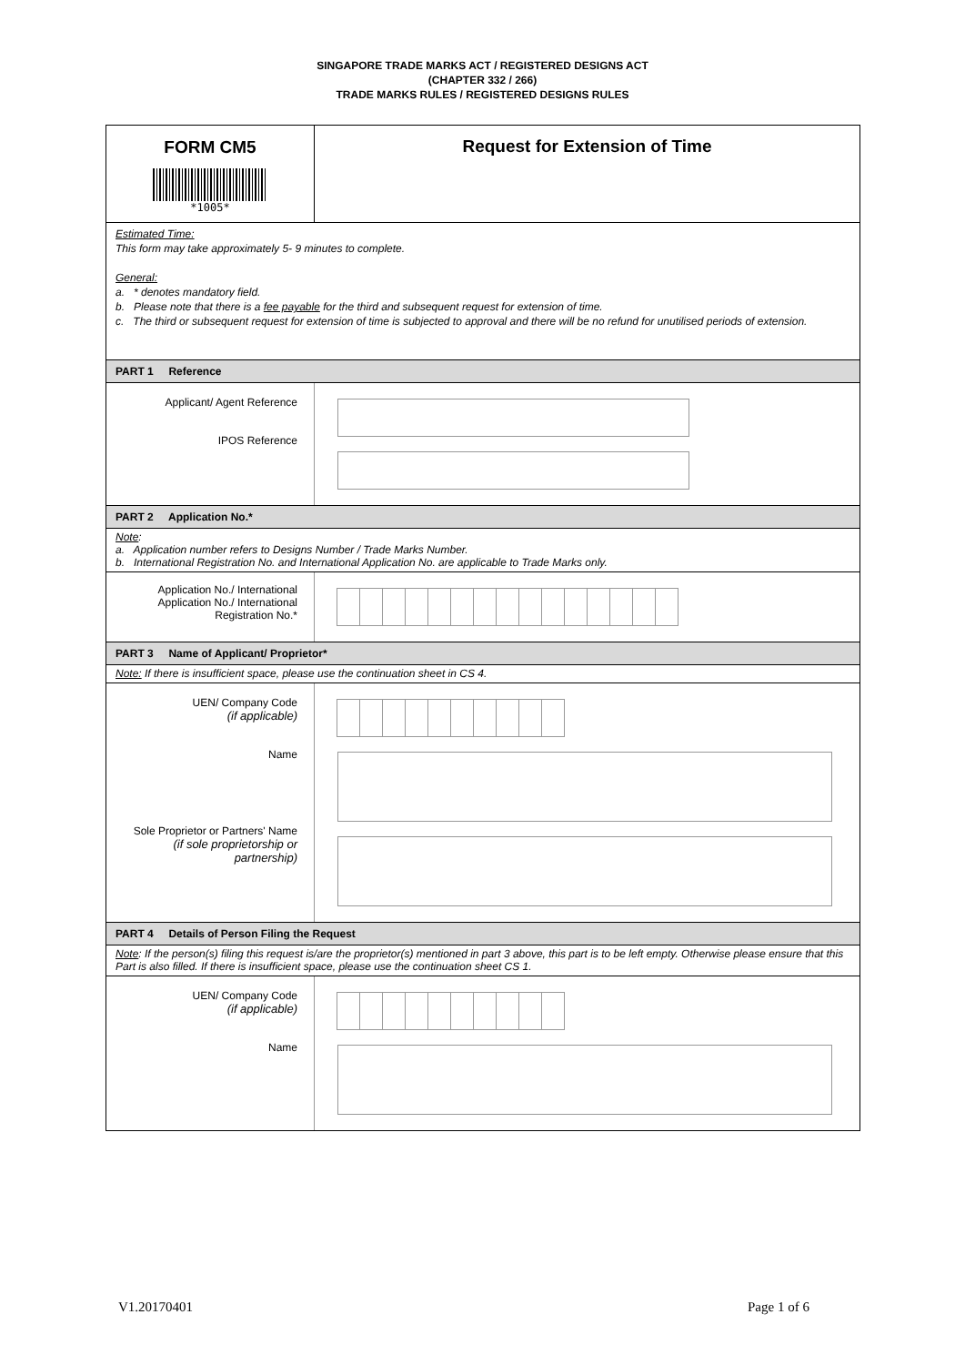SINGAPORE TRADE MARKS ACT / REGISTERED DESIGNS ACT
(CHAPTER 332 / 266)
TRADE MARKS RULES / REGISTERED DESIGNS RULES
| FORM CM5 *1005* | Request for Extension of Time |
| Estimated Time: This form may take approximately 5- 9 minutes to complete. General: a. * denotes mandatory field. b. Please note that there is a fee payable for the third and subsequent request for extension of time. c. The third or subsequent request for extension of time is subjected to approval and there will be no refund for unutilised periods of extension. | |
| PART 1 Reference | |
| Applicant/ Agent Reference IPOS Reference | |
| PART 2 Application No.* | |
| Note : a. Application number refers to Designs Number / Trade Marks Number. b. International Registration No. and International Application No. are applicable to Trade Marks only. | |
| Application No./ International Application No./ International Registration No.* | |
| PART 3 Name of Applicant/ Proprietor* | |
| Note: If there is insufficient space, please use the continuation sheet in CS 4. | |
| UEN/ Company Code (if applicable) Name Sole Proprietor or Partners' Name (if sole proprietorship or partnership) | |
| PART 4 Details of Person Filing the Request | |
| Note : If the person(s) filing this request is/are the proprietor(s) mentioned in part 3 above, this part is to be left empty. Otherwise please ensure that this Part is also filled. If there is insufficient space, please use the continuation sheet CS 1. | |
| UEN/ Company Code (if applicable) Name | |
V1.20170401 Page 1 of 6